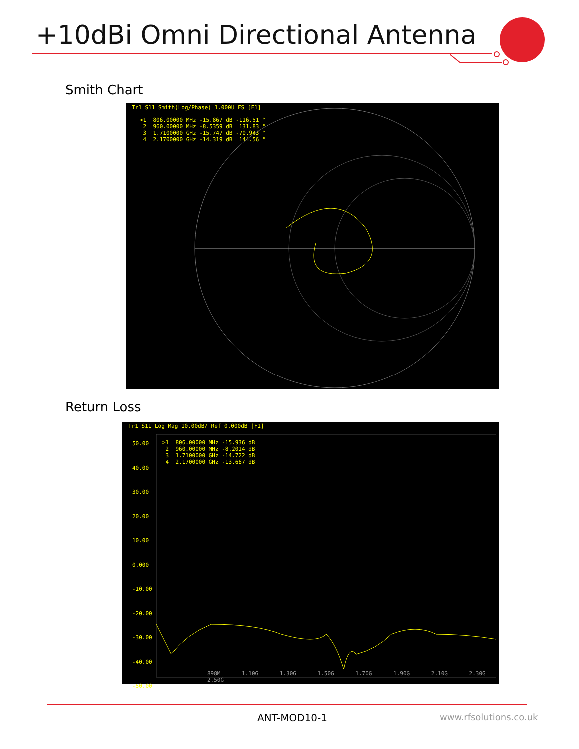+10dBi Omni Directional Antenna
Smith Chart
Tr1 S11 Smith(Log/Phase) 1.000U FS [F1]
>1  806.00000 MHz -15.867 dB -116.51 °
 2  960.00000 MHz -8.5359 dB  131.83 °
 3  1.7100000 GHz -15.747 dB -70.943 °
 4  2.1700000 GHz -14.319 dB  144.56 °
Return Loss
Tr1 S11 Log Mag 10.00dB/ Ref 0.000dB [F1]
50.00
40.00
30.00
20.00
10.00
0.000
-10.00
-20.00
-30.00
-40.00
-50.00
>1  806.00000 MHz -15.936 dB
 2  960.00000 MHz -8.2014 dB
 3  1.7100000 GHz -14.722 dB
 4  2.1700000 GHz -13.667 dB
898M 1.10G 1.30G 1.50G 1.70G 1.90G 2.10G 2.30G 2.50G
ANT-MOD10-1 www.rfsolutions.co.uk